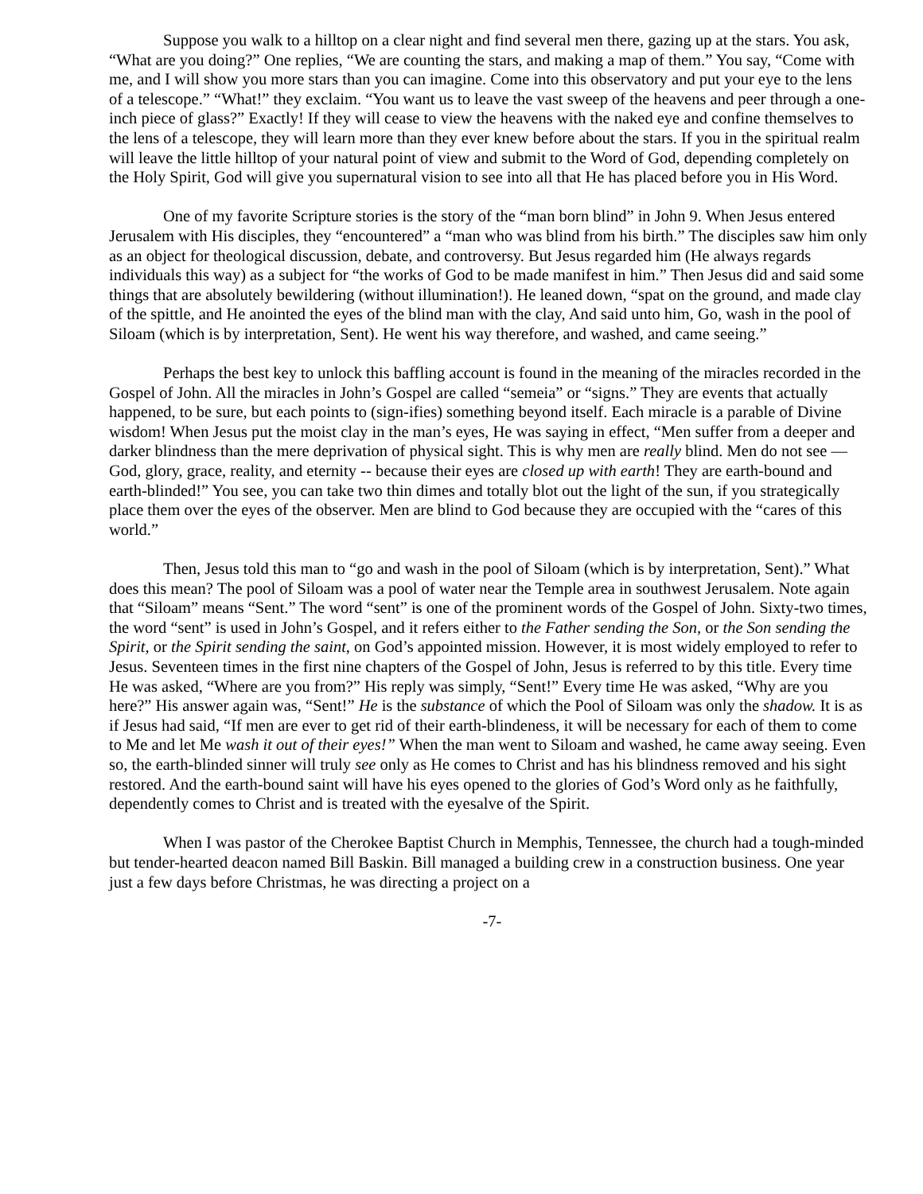Suppose you walk to a hilltop on a clear night and find several men there, gazing up at the stars. You ask, “What are you doing?” One replies, “We are counting the stars, and making a map of them.” You say, “Come with me, and I will show you more stars than you can imagine. Come into this observatory and put your eye to the lens of a telescope.” “What!” they exclaim. “You want us to leave the vast sweep of the heavens and peer through a one-inch piece of glass?” Exactly! If they will cease to view the heavens with the naked eye and confine themselves to the lens of a telescope, they will learn more than they ever knew before about the stars. If you in the spiritual realm will leave the little hilltop of your natural point of view and submit to the Word of God, depending completely on the Holy Spirit, God will give you supernatural vision to see into all that He has placed before you in His Word.
One of my favorite Scripture stories is the story of the “man born blind” in John 9. When Jesus entered Jerusalem with His disciples, they “encountered” a “man who was blind from his birth.” The disciples saw him only as an object for theological discussion, debate, and controversy. But Jesus regarded him (He always regards individuals this way) as a subject for “the works of God to be made manifest in him.” Then Jesus did and said some things that are absolutely bewildering (without illumination!). He leaned down, “spat on the ground, and made clay of the spittle, and He anointed the eyes of the blind man with the clay, And said unto him, Go, wash in the pool of Siloam (which is by interpretation, Sent). He went his way therefore, and washed, and came seeing.”
Perhaps the best key to unlock this baffling account is found in the meaning of the miracles recorded in the Gospel of John. All the miracles in John’s Gospel are called “semeia” or “signs.” They are events that actually happened, to be sure, but each points to (sign-ifies) something beyond itself. Each miracle is a parable of Divine wisdom! When Jesus put the moist clay in the man’s eyes, He was saying in effect, “Men suffer from a deeper and darker blindness than the mere deprivation of physical sight. This is why men are really blind. Men do not see — God, glory, grace, reality, and eternity -- because their eyes are closed up with earth! They are earth-bound and earth-blinded!” You see, you can take two thin dimes and totally blot out the light of the sun, if you strategically place them over the eyes of the observer. Men are blind to God because they are occupied with the “cares of this world.”
Then, Jesus told this man to “go and wash in the pool of Siloam (which is by interpretation, Sent).” What does this mean? The pool of Siloam was a pool of water near the Temple area in southwest Jerusalem. Note again that “Siloam” means “Sent.” The word “sent” is one of the prominent words of the Gospel of John. Sixty-two times, the word “sent” is used in John’s Gospel, and it refers either to the Father sending the Son, or the Son sending the Spirit, or the Spirit sending the saint, on God’s appointed mission. However, it is most widely employed to refer to Jesus. Seventeen times in the first nine chapters of the Gospel of John, Jesus is referred to by this title. Every time He was asked, “Where are you from?” His reply was simply, “Sent!” Every time He was asked, “Why are you here?” His answer again was, “Sent!” He is the substance of which the Pool of Siloam was only the shadow. It is as if Jesus had said, “If men are ever to get rid of their earth-blindeness, it will be necessary for each of them to come to Me and let Me wash it out of their eyes!” When the man went to Siloam and washed, he came away seeing. Even so, the earth-blinded sinner will truly see only as He comes to Christ and has his blindness removed and his sight restored. And the earth-bound saint will have his eyes opened to the glories of God’s Word only as he faithfully, dependently comes to Christ and is treated with the eyesalve of the Spirit.
When I was pastor of the Cherokee Baptist Church in Memphis, Tennessee, the church had a tough-minded but tender-hearted deacon named Bill Baskin. Bill managed a building crew in a construction business. One year just a few days before Christmas, he was directing a project on a
-7-